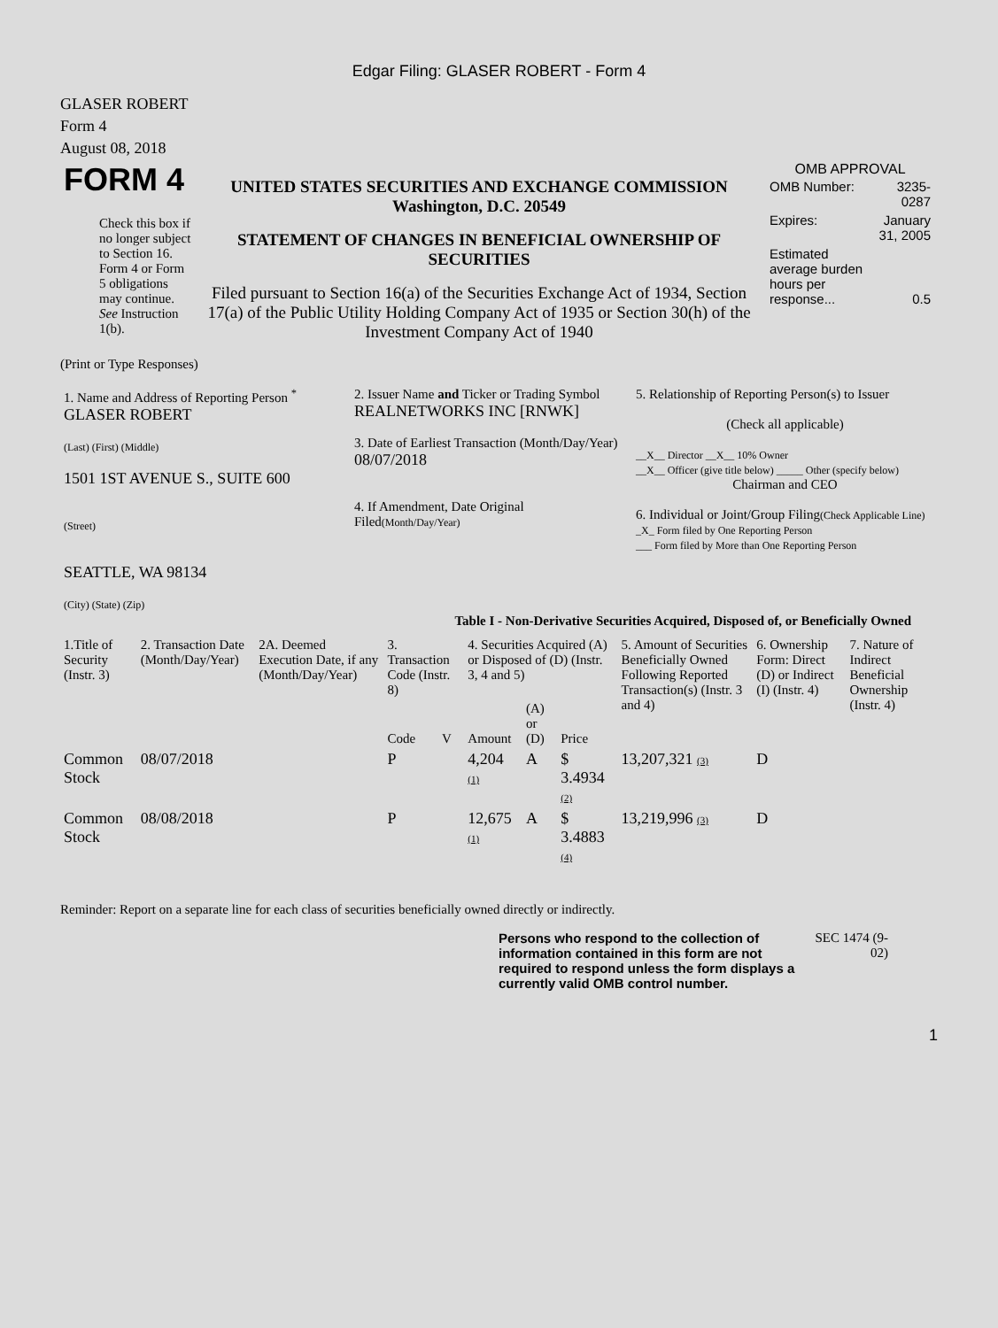Edgar Filing: GLASER ROBERT - Form 4
GLASER ROBERT
Form 4
August 08, 2018
| FORM 4 Check this box if no longer subject to Section 16. Form 4 or Form 5 obligations may continue. See Instruction 1(b). | UNITED STATES SECURITIES AND EXCHANGE COMMISSION Washington, D.C. 20549 STATEMENT OF CHANGES IN BENEFICIAL OWNERSHIP OF SECURITIES Filed pursuant to Section 16(a) of the Securities Exchange Act of 1934, Section 17(a) of the Public Utility Holding Company Act of 1935 or Section 30(h) of the Investment Company Act of 1940 | OMB APPROVAL / OMB Number: / 3235-0287 / / Expires: / January 31, 2005 / / Estimated average burden hours per response... / 0.5 / |
(Print or Type Responses)
| 1. Name and Address of Reporting Person <sup>*</sup> GLASER ROBERT (Last) (First) (Middle) 1501 1ST AVENUE S., SUITE 600 (Street) SEATTLE, WA 98134 (City) (State) (Zip) | 2. Issuer Name and Ticker or Trading Symbol REALNETWORKS INC [RNWK] 3. Date of Earliest Transaction (Month/Day/Year) 08/07/2018 4. If Amendment, Date Original Filed (Month/Day/Year) | 5. Relationship of Reporting Person(s) to Issuer (Check all applicable) __X__ Director __X__ 10% Owner __X__ Officer (give title below) _____ Other (specify below) Chairman and CEO 6. Individual or Joint/Group Filing (Check Applicable Line) _X_ Form filed by One Reporting Person ___ Form filed by More than One Reporting Person |
Table I - Non-Derivative Securities Acquired, Disposed of, or Beneficially Owned
| 1.Title of Security (Instr. 3) | 2. Transaction Date (Month/Day/Year) | 2A. Deemed Execution Date, if any (Month/Day/Year) | 3. Transaction Code (Instr. 8) | | 4. Securities Acquired (A) or Disposed of (D) (Instr. 3, 4 and 5) | | | 5. Amount of Securities Beneficially Owned Following Reported Transaction(s) (Instr. 3 and 4) | 6. Ownership Form: Direct (D) or Indirect (I) (Instr. 4) | 7. Nature of Indirect Beneficial Ownership (Instr. 4) |
| --- | --- | --- | --- | --- | --- | --- | --- | --- | --- | --- |
| | | | Code | V | Amount | (A) or (D) | Price | | | |
| Common Stock | 08/07/2018 | | P | | 4,204 (1) | A | $ 3.4934 (2) | 13,207,321 (3) | D | |
| Common Stock | 08/08/2018 | | P | | 12,675 (1) | A | $ 3.4883 (4) | 13,219,996 (3) | D | |
Reminder: Report on a separate line for each class of securities beneficially owned directly or indirectly.
Persons who respond to the collection of information contained in this form are not required to respond unless the form displays a currently valid OMB control number.
SEC 1474 (9-02)
1